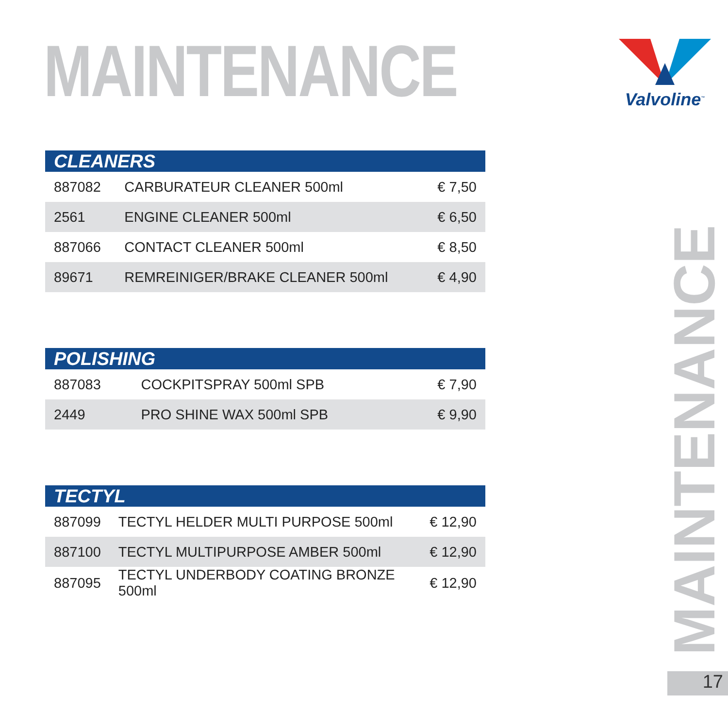MAINTENANCE Valvoline<sup>™</sup>
| CLEANERS | | |
| --- | --- | --- |
| 887082 | CARBURATEUR CLEANER 500ml | € 7,50 |
| 2561 | ENGINE CLEANER 500ml | € 6,50 |
| 887066 | CONTACT CLEANER 500ml | € 8,50 |
| 89671 | REMREINIGER/BRAKE CLEANER 500ml | € 4,90 |
| POLISHING | | |
| --- | --- | --- |
| 887083 | COCKPITSPRAY 500ml SPB | € 7,90 |
| 2449 | PRO SHINE WAX 500ml SPB | € 9,90 |
| TECTYL | | |
| --- | --- | --- |
| 887099 | TECTYL HELDER MULTI PURPOSE 500ml | € 12,90 |
| 887100 | TECTYL MULTIPURPOSE AMBER 500ml | € 12,90 |
| 887095 | TECTYL UNDERBODY COATING BRONZE 500ml | € 12,90 |
MAINTENANCE
17